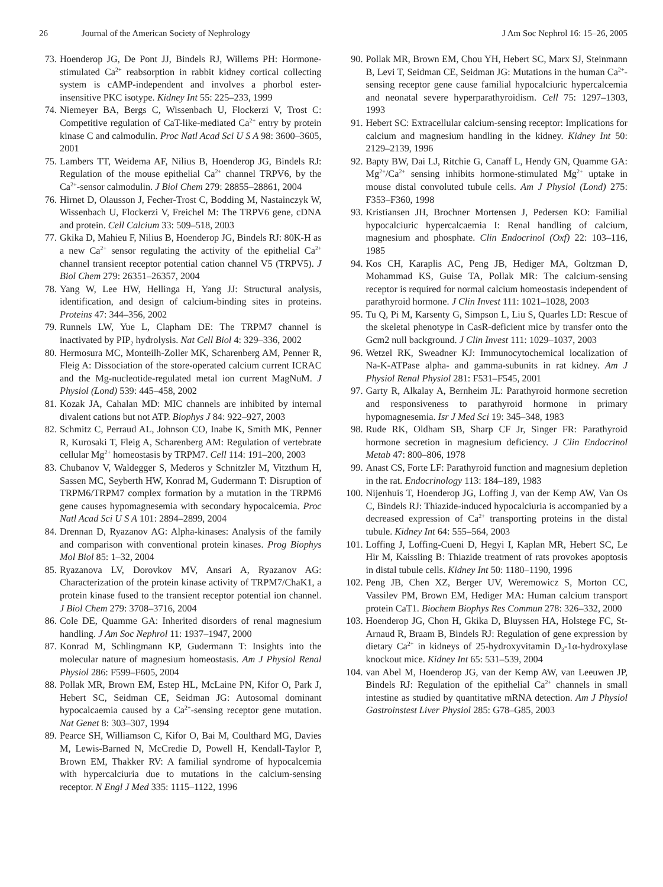26 Journal of the American Society of Nephrology J Am Soc Nephrol 16: 15–26, 2005
73. Hoenderop JG, De Pont JJ, Bindels RJ, Willems PH: Hormone-stimulated Ca<sup>2+</sup> reabsorption in rabbit kidney cortical collecting system is cAMP-independent and involves a phorbol ester-insensitive PKC isotype. Kidney Int 55: 225–233, 1999
74. Niemeyer BA, Bergs C, Wissenbach U, Flockerzi V, Trost C: Competitive regulation of CaT-like-mediated Ca<sup>2+</sup> entry by protein kinase C and calmodulin. Proc Natl Acad Sci U S A 98: 3600–3605, 2001
75. Lambers TT, Weidema AF, Nilius B, Hoenderop JG, Bindels RJ: Regulation of the mouse epithelial Ca<sup>2+</sup> channel TRPV6, by the Ca<sup>2+</sup>-sensor calmodulin. J Biol Chem 279: 28855–28861, 2004
76. Hirnet D, Olausson J, Fecher-Trost C, Bodding M, Nastainczyk W, Wissenbach U, Flockerzi V, Freichel M: The TRPV6 gene, cDNA and protein. Cell Calcium 33: 509–518, 2003
77. Gkika D, Mahieu F, Nilius B, Hoenderop JG, Bindels RJ: 80K-H as a new Ca<sup>2+</sup> sensor regulating the activity of the epithelial Ca<sup>2+</sup> channel transient receptor potential cation channel V5 (TRPV5). J Biol Chem 279: 26351–26357, 2004
78. Yang W, Lee HW, Hellinga H, Yang JJ: Structural analysis, identification, and design of calcium-binding sites in proteins. Proteins 47: 344–356, 2002
79. Runnels LW, Yue L, Clapham DE: The TRPM7 channel is inactivated by PIP<sub>2</sub> hydrolysis. Nat Cell Biol 4: 329–336, 2002
80. Hermosura MC, Monteilh-Zoller MK, Scharenberg AM, Penner R, Fleig A: Dissociation of the store-operated calcium current ICRAC and the Mg-nucleotide-regulated metal ion current MagNuM. J Physiol (Lond) 539: 445–458, 2002
81. Kozak JA, Cahalan MD: MIC channels are inhibited by internal divalent cations but not ATP. Biophys J 84: 922–927, 2003
82. Schmitz C, Perraud AL, Johnson CO, Inabe K, Smith MK, Penner R, Kurosaki T, Fleig A, Scharenberg AM: Regulation of vertebrate cellular Mg<sup>2+</sup> homeostasis by TRPM7. Cell 114: 191–200, 2003
83. Chubanov V, Waldegger S, Mederos y Schnitzler M, Vitzthum H, Sassen MC, Seyberth HW, Konrad M, Gudermann T: Disruption of TRPM6/TRPM7 complex formation by a mutation in the TRPM6 gene causes hypomagnesemia with secondary hypocalcemia. Proc Natl Acad Sci U S A 101: 2894–2899, 2004
84. Drennan D, Ryazanov AG: Alpha-kinases: Analysis of the family and comparison with conventional protein kinases. Prog Biophys Mol Biol 85: 1–32, 2004
85. Ryazanova LV, Dorovkov MV, Ansari A, Ryazanov AG: Characterization of the protein kinase activity of TRPM7/ChaK1, a protein kinase fused to the transient receptor potential ion channel. J Biol Chem 279: 3708–3716, 2004
86. Cole DE, Quamme GA: Inherited disorders of renal magnesium handling. J Am Soc Nephrol 11: 1937–1947, 2000
87. Konrad M, Schlingmann KP, Gudermann T: Insights into the molecular nature of magnesium homeostasis. Am J Physiol Renal Physiol 286: F599–F605, 2004
88. Pollak MR, Brown EM, Estep HL, McLaine PN, Kifor O, Park J, Hebert SC, Seidman CE, Seidman JG: Autosomal dominant hypocalcaemia caused by a Ca<sup>2+</sup>-sensing receptor gene mutation. Nat Genet 8: 303–307, 1994
89. Pearce SH, Williamson C, Kifor O, Bai M, Coulthard MG, Davies M, Lewis-Barned N, McCredie D, Powell H, Kendall-Taylor P, Brown EM, Thakker RV: A familial syndrome of hypocalcemia with hypercalciuria due to mutations in the calcium-sensing receptor. N Engl J Med 335: 1115–1122, 1996
90. Pollak MR, Brown EM, Chou YH, Hebert SC, Marx SJ, Steinmann B, Levi T, Seidman CE, Seidman JG: Mutations in the human Ca<sup>2+</sup>-sensing receptor gene cause familial hypocalciuric hypercalcemia and neonatal severe hyperparathyroidism. Cell 75: 1297–1303, 1993
91. Hebert SC: Extracellular calcium-sensing receptor: Implications for calcium and magnesium handling in the kidney. Kidney Int 50: 2129–2139, 1996
92. Bapty BW, Dai LJ, Ritchie G, Canaff L, Hendy GN, Quamme GA: Mg<sup>2+</sup>/Ca<sup>2+</sup> sensing inhibits hormone-stimulated Mg<sup>2+</sup> uptake in mouse distal convoluted tubule cells. Am J Physiol (Lond) 275: F353–F360, 1998
93. Kristiansen JH, Brochner Mortensen J, Pedersen KO: Familial hypocalciuric hypercalcaemia I: Renal handling of calcium, magnesium and phosphate. Clin Endocrinol (Oxf) 22: 103–116, 1985
94. Kos CH, Karaplis AC, Peng JB, Hediger MA, Goltzman D, Mohammad KS, Guise TA, Pollak MR: The calcium-sensing receptor is required for normal calcium homeostasis independent of parathyroid hormone. J Clin Invest 111: 1021–1028, 2003
95. Tu Q, Pi M, Karsenty G, Simpson L, Liu S, Quarles LD: Rescue of the skeletal phenotype in CasR-deficient mice by transfer onto the Gcm2 null background. J Clin Invest 111: 1029–1037, 2003
96. Wetzel RK, Sweadner KJ: Immunocytochemical localization of Na-K-ATPase alpha- and gamma-subunits in rat kidney. Am J Physiol Renal Physiol 281: F531–F545, 2001
97. Garty R, Alkalay A, Bernheim JL: Parathyroid hormone secretion and responsiveness to parathyroid hormone in primary hypomagnesemia. Isr J Med Sci 19: 345–348, 1983
98. Rude RK, Oldham SB, Sharp CF Jr, Singer FR: Parathyroid hormone secretion in magnesium deficiency. J Clin Endocrinol Metab 47: 800–806, 1978
99. Anast CS, Forte LF: Parathyroid function and magnesium depletion in the rat. Endocrinology 113: 184–189, 1983
100. Nijenhuis T, Hoenderop JG, Loffing J, van der Kemp AW, Van Os C, Bindels RJ: Thiazide-induced hypocalciuria is accompanied by a decreased expression of Ca<sup>2+</sup> transporting proteins in the distal tubule. Kidney Int 64: 555–564, 2003
101. Loffing J, Loffing-Cueni D, Hegyi I, Kaplan MR, Hebert SC, Le Hir M, Kaissling B: Thiazide treatment of rats provokes apoptosis in distal tubule cells. Kidney Int 50: 1180–1190, 1996
102. Peng JB, Chen XZ, Berger UV, Weremowicz S, Morton CC, Vassilev PM, Brown EM, Hediger MA: Human calcium transport protein CaT1. Biochem Biophys Res Commun 278: 326–332, 2000
103. Hoenderop JG, Chon H, Gkika D, Bluyssen HA, Holstege FC, St-Arnaud R, Braam B, Bindels RJ: Regulation of gene expression by dietary Ca<sup>2+</sup> in kidneys of 25-hydroxyvitamin D<sub>3</sub>-1α-hydroxylase knockout mice. Kidney Int 65: 531–539, 2004
104. van Abel M, Hoenderop JG, van der Kemp AW, van Leeuwen JP, Bindels RJ: Regulation of the epithelial Ca<sup>2+</sup> channels in small intestine as studied by quantitative mRNA detection. Am J Physiol Gastroinstest Liver Physiol 285: G78–G85, 2003